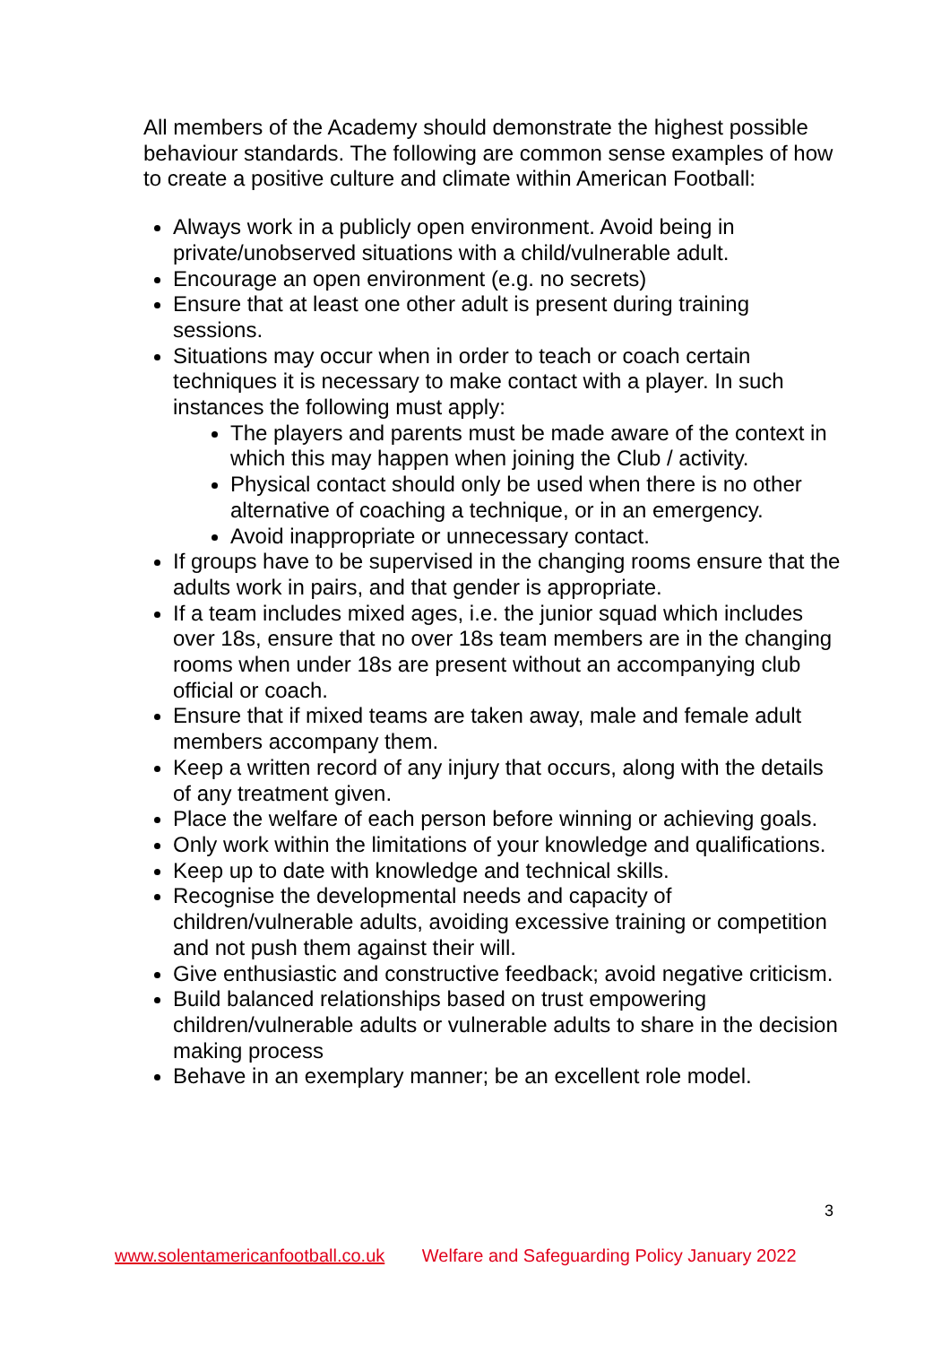All members of the Academy should demonstrate the highest possible behaviour standards. The following are common sense examples of how to create a positive culture and climate within American Football:
Always work in a publicly open environment. Avoid being in private/unobserved situations with a child/vulnerable adult.
Encourage an open environment (e.g. no secrets)
Ensure that at least one other adult is present during training sessions.
Situations may occur when in order to teach or coach certain techniques it is necessary to make contact with a player. In such instances the following must apply:
The players and parents must be made aware of the context in which this may happen when joining the Club / activity.
Physical contact should only be used when there is no other alternative of coaching a technique, or in an emergency.
Avoid inappropriate or unnecessary contact.
If groups have to be supervised in the changing rooms ensure that the adults work in pairs, and that gender is appropriate.
If a team includes mixed ages, i.e. the junior squad which includes over 18s, ensure that no over 18s team members are in the changing rooms when under 18s are present without an accompanying club official or coach.
Ensure that if mixed teams are taken away, male and female adult members accompany them.
Keep a written record of any injury that occurs, along with the details of any treatment given.
Place the welfare of each person before winning or achieving goals.
Only work within the limitations of your knowledge and qualifications.
Keep up to date with knowledge and technical skills.
Recognise the developmental needs and capacity of children/vulnerable adults, avoiding excessive training or competition and not push them against their will.
Give enthusiastic and constructive feedback; avoid negative criticism.
Build balanced relationships based on trust empowering children/vulnerable adults or vulnerable adults to share in the decision making process
Behave in an exemplary manner; be an excellent role model.
3
www.solentamericanfootball.co.uk Welfare and Safeguarding Policy January 2022